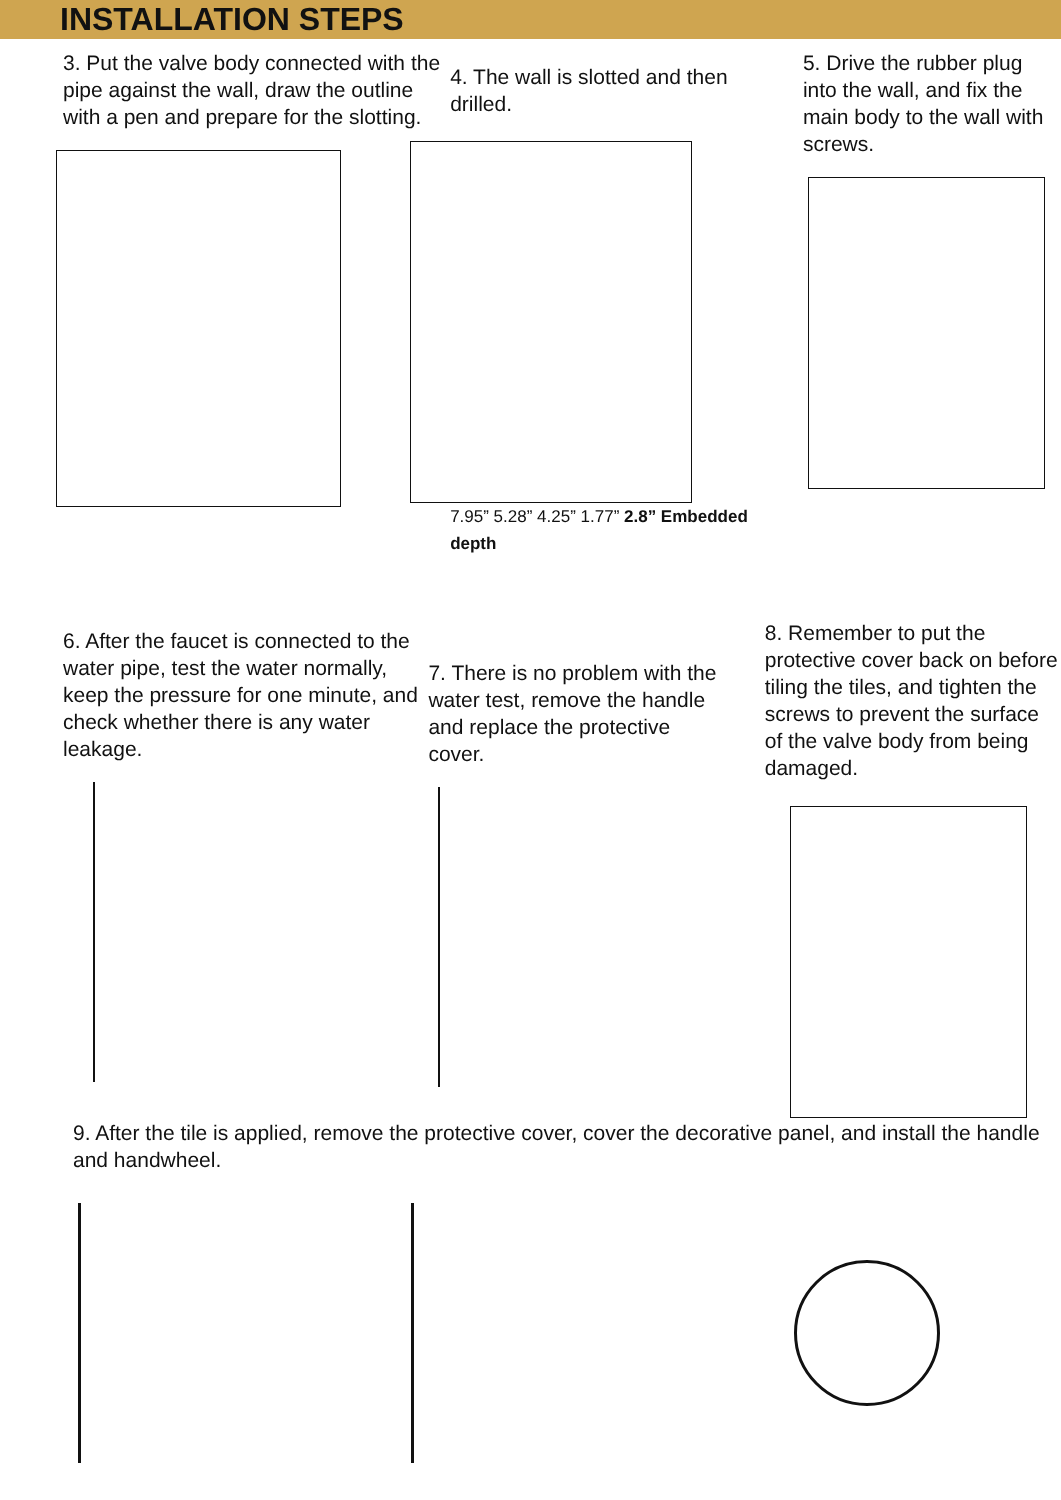INSTALLATION STEPS
3. Put the valve body connected with the pipe against the wall, draw the outline with a pen and prepare for the slotting.
4. The wall is slotted and then drilled.
7.95” 5.28” 4.25” 1.77” 2.8” Embedded depth
5. Drive the rubber plug into the wall, and fix the main body to the wall with screws.
6. After the faucet is connected to the water pipe, test the water normally, keep the pressure for one minute, and check whether there is any water leakage.
7. There is no problem with the water test, remove the handle and replace the protective cover.
8. Remember to put the protective cover back on before tiling the tiles, and tighten the screws to prevent the surface of the valve body from being damaged.
9. After the tile is applied, remove the protective cover, cover the decorative panel, and install the handle and handwheel.